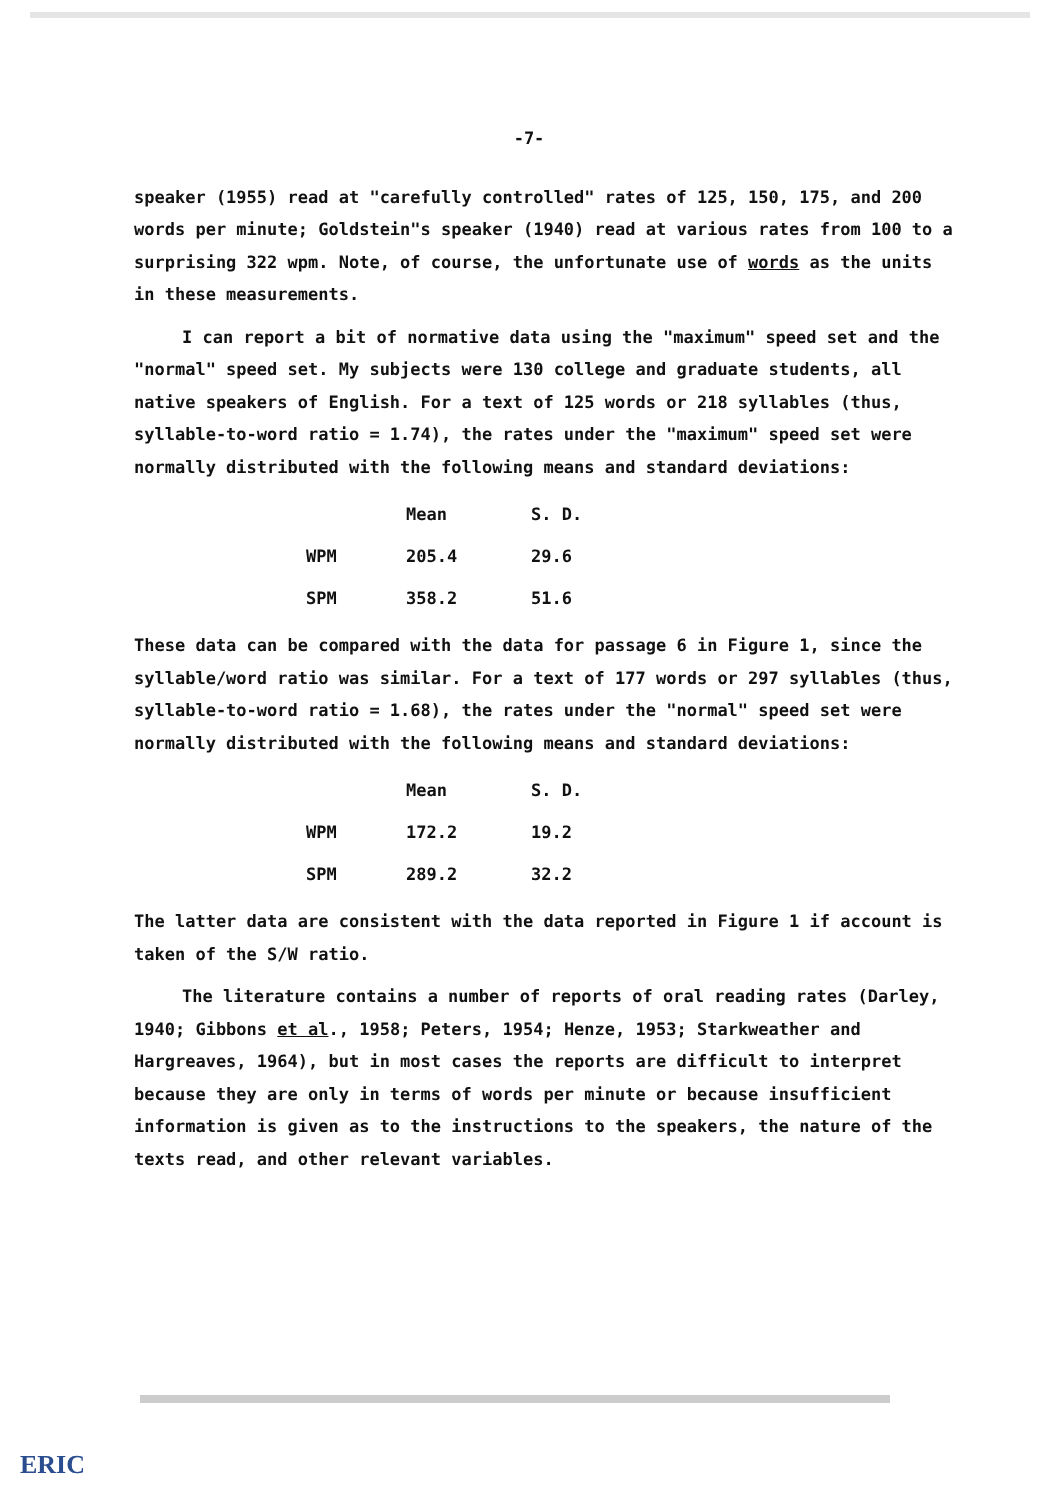-7-
speaker (1955) read at "carefully controlled" rates of 125, 150, 175, and 200 words per minute; Goldstein"s speaker (1940) read at various rates from 100 to a surprising 322 wpm. Note, of course, the unfortunate use of words as the units in these measurements.
I can report a bit of normative data using the "maximum" speed set and the "normal" speed set. My subjects were 130 college and graduate students, all native speakers of English. For a text of 125 words or 218 syllables (thus, syllable-to-word ratio = 1.74), the rates under the "maximum" speed set were normally distributed with the following means and standard deviations:
| | Mean | S. D. |
| WPM | 205.4 | 29.6 |
| SPM | 358.2 | 51.6 |
These data can be compared with the data for passage 6 in Figure 1, since the syllable/word ratio was similar. For a text of 177 words or 297 syllables (thus, syllable-to-word ratio = 1.68), the rates under the "normal" speed set were normally distributed with the following means and standard deviations:
| | Mean | S. D. |
| WPM | 172.2 | 19.2 |
| SPM | 289.2 | 32.2 |
The latter data are consistent with the data reported in Figure 1 if account is taken of the S/W ratio.
The literature contains a number of reports of oral reading rates (Darley, 1940; Gibbons et al., 1958; Peters, 1954; Henze, 1953; Starkweather and Hargreaves, 1964), but in most cases the reports are difficult to interpret because they are only in terms of words per minute or because insufficient information is given as to the instructions to the speakers, the nature of the texts read, and other relevant variables.
ERIC